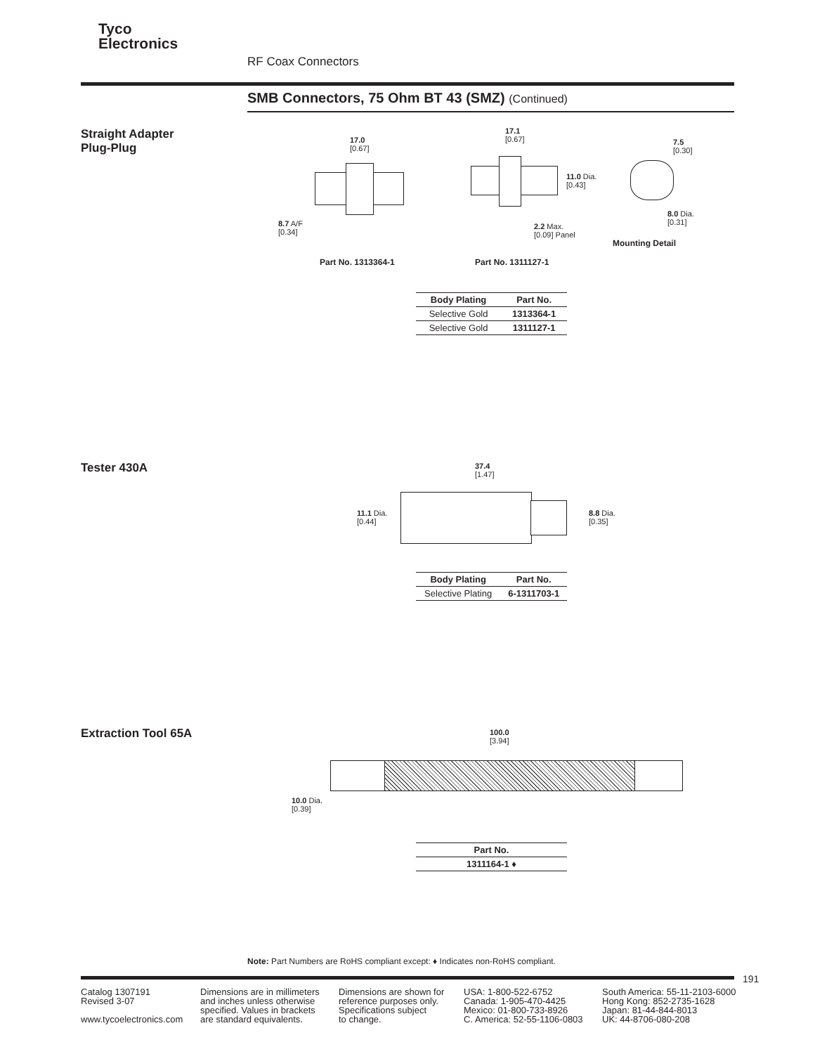Tyco
Electronics
RF Coax Connectors
SMB Connectors, 75 Ohm BT 43 (SMZ) (Continued)
Straight Adapter
Plug-Plug
17.0
[0.67]
8.7 A/F
[0.34]
17.1
[0.67]
11.0 Dia.
[0.43]
2.2 Max.
[0.09] Panel
7.5
[0.30]
8.0 Dia.
[0.31]
Mounting Detail
Part No. 1313364-1 Part No. 1311127-1
| Body Plating | Part No. |
| --- | --- |
| Selective Gold | 1313364-1 |
| Selective Gold | 1311127-1 |
Tester 430A
37.4
[1.47]
11.1 Dia.
[0.44]
8.8 Dia.
[0.35]
| Body Plating | Part No. |
| --- | --- |
| Selective Plating | 6-1311703-1 |
Extraction Tool 65A
100.0
[3.94]
10.0 Dia.
[0.39]
| Part No. |
| --- |
| 1311164-1 ♦ |
Note: Part Numbers are RoHS compliant except: ♦ Indicates non-RoHS compliant.
191
Catalog 1307191
Revised 3-07
www.tycoelectronics.com
Dimensions are in millimeters
and inches unless otherwise
specified. Values in brackets
are standard equivalents.
Dimensions are shown for
reference purposes only.
Specifications subject
to change.
USA: 1-800-522-6752
Canada: 1-905-470-4425
Mexico: 01-800-733-8926
C. America: 52-55-1106-0803
South America: 55-11-2103-6000
Hong Kong: 852-2735-1628
Japan: 81-44-844-8013
UK: 44-8706-080-208